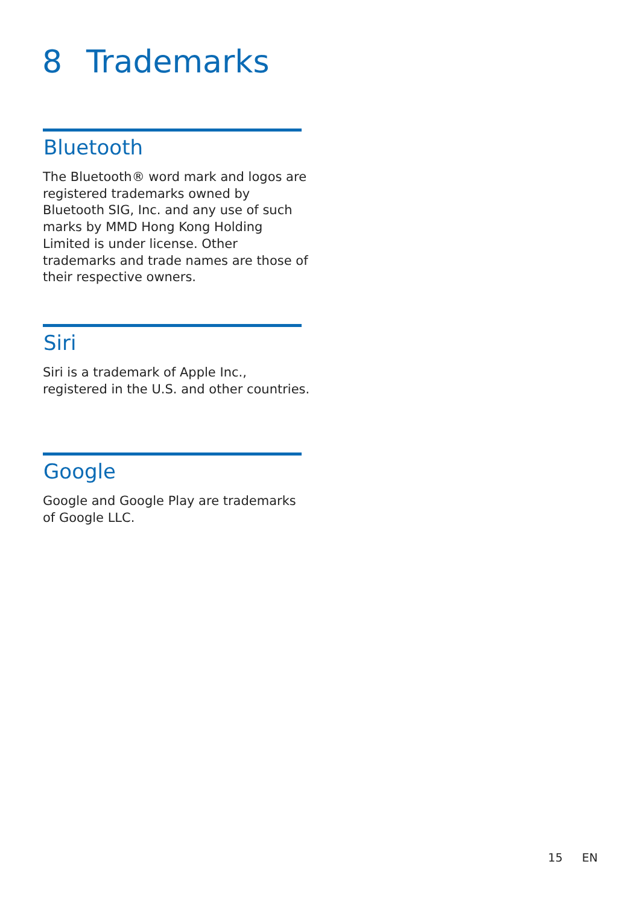8 Trademarks
Bluetooth
The Bluetooth® word mark and logos are registered trademarks owned by Bluetooth SIG, Inc. and any use of such marks by MMD Hong Kong Holding Limited is under license. Other trademarks and trade names are those of their respective owners.
Siri
Siri is a trademark of Apple Inc., registered in the U.S. and other countries.
Google
Google and Google Play are trademarks of Google LLC.
15 EN